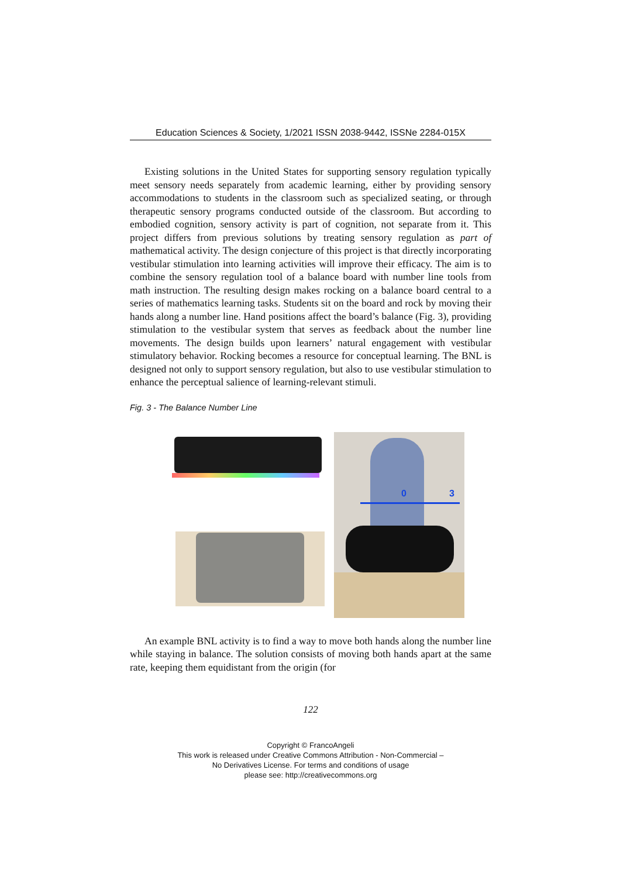Education Sciences & Society, 1/2021 ISSN 2038-9442, ISSNe 2284-015X
Existing solutions in the United States for supporting sensory regulation typically meet sensory needs separately from academic learning, either by providing sensory accommodations to students in the classroom such as specialized seating, or through therapeutic sensory programs conducted outside of the classroom. But according to embodied cognition, sensory activity is part of cognition, not separate from it. This project differs from previous solutions by treating sensory regulation as part of mathematical activity. The design conjecture of this project is that directly incorporating vestibular stimulation into learning activities will improve their efficacy. The aim is to combine the sensory regulation tool of a balance board with number line tools from math instruction. The resulting design makes rocking on a balance board central to a series of mathematics learning tasks. Students sit on the board and rock by moving their hands along a number line. Hand positions affect the board’s balance (Fig. 3), providing stimulation to the vestibular system that serves as feedback about the number line movements. The design builds upon learners’ natural engagement with vestibular stimulatory behavior. Rocking becomes a resource for conceptual learning. The BNL is designed not only to support sensory regulation, but also to use vestibular stimulation to enhance the perceptual salience of learning-relevant stimuli.
Fig. 3 - The Balance Number Line
0 3
An example BNL activity is to find a way to move both hands along the number line while staying in balance. The solution consists of moving both hands apart at the same rate, keeping them equidistant from the origin (for
122
Copyright © FrancoAngeli
This work is released under Creative Commons Attribution - Non-Commercial –
No Derivatives License. For terms and conditions of usage
please see: http://creativecommons.org